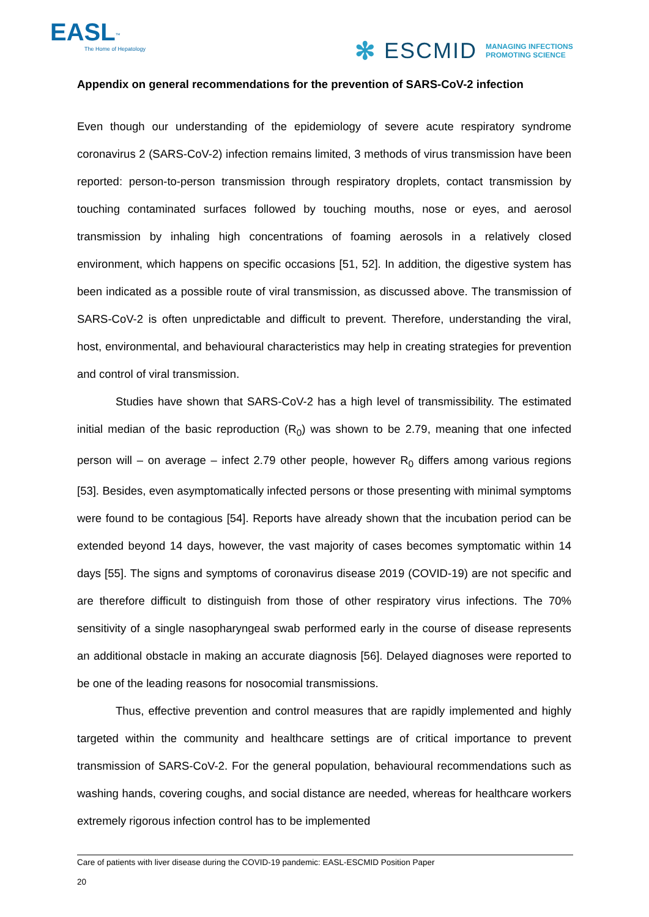EASL<sup>™</sup>
The Home of Hepatology
✻ ESCMID MANAGING INFECTIONS
PROMOTING SCIENCE
Appendix on general recommendations for the prevention of SARS-CoV-2 infection
Even though our understanding of the epidemiology of severe acute respiratory syndrome coronavirus 2 (SARS-CoV-2) infection remains limited, 3 methods of virus transmission have been reported: person-to-person transmission through respiratory droplets, contact transmission by touching contaminated surfaces followed by touching mouths, nose or eyes, and aerosol transmission by inhaling high concentrations of foaming aerosols in a relatively closed environment, which happens on specific occasions [51, 52]. In addition, the digestive system has been indicated as a possible route of viral transmission, as discussed above. The transmission of SARS-CoV-2 is often unpredictable and difficult to prevent. Therefore, understanding the viral, host, environmental, and behavioural characteristics may help in creating strategies for prevention and control of viral transmission.
Studies have shown that SARS-CoV-2 has a high level of transmissibility. The estimated initial median of the basic reproduction (R<sub>0</sub>) was shown to be 2.79, meaning that one infected person will – on average – infect 2.79 other people, however R<sub>0</sub> differs among various regions [53]. Besides, even asymptomatically infected persons or those presenting with minimal symptoms were found to be contagious [54]. Reports have already shown that the incubation period can be extended beyond 14 days, however, the vast majority of cases becomes symptomatic within 14 days [55]. The signs and symptoms of coronavirus disease 2019 (COVID-19) are not specific and are therefore difficult to distinguish from those of other respiratory virus infections. The 70% sensitivity of a single nasopharyngeal swab performed early in the course of disease represents an additional obstacle in making an accurate diagnosis [56]. Delayed diagnoses were reported to be one of the leading reasons for nosocomial transmissions.
Thus, effective prevention and control measures that are rapidly implemented and highly targeted within the community and healthcare settings are of critical importance to prevent transmission of SARS-CoV-2. For the general population, behavioural recommendations such as washing hands, covering coughs, and social distance are needed, whereas for healthcare workers extremely rigorous infection control has to be implemented
Care of patients with liver disease during the COVID-19 pandemic: EASL-ESCMID Position Paper
20